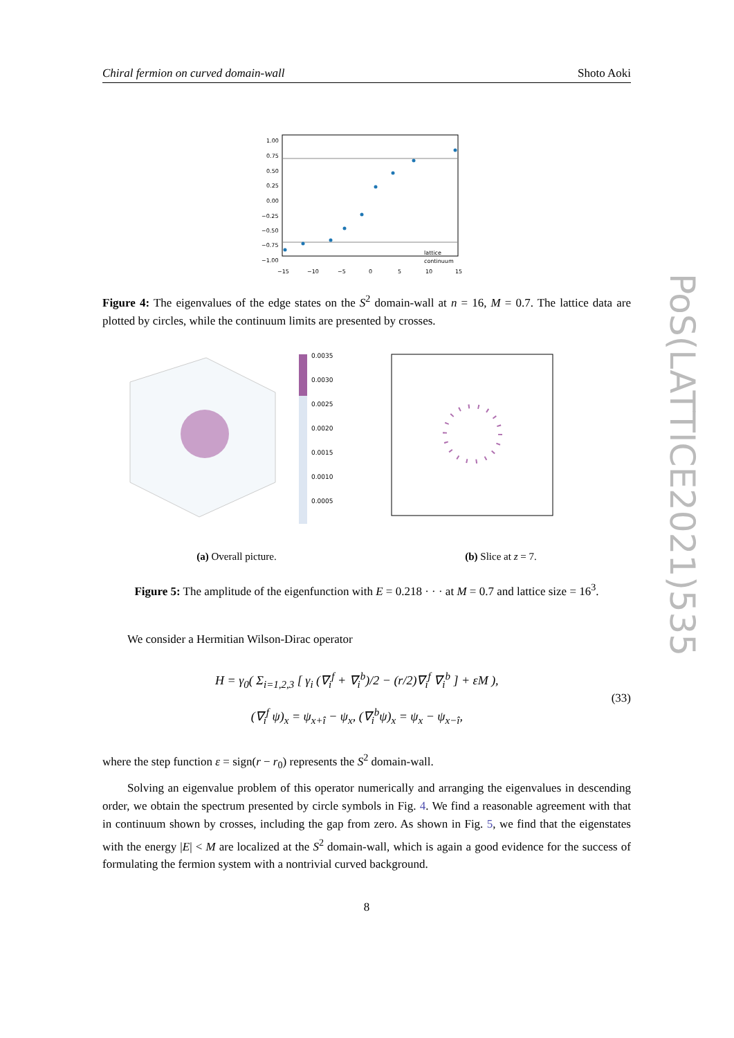Chiral fermion on curved domain-wall Shoto Aoki
PoS(LATTICE2021)535
1.00
0.75
0.50
0.25
0.00
−0.25
−0.50
−0.75
−1.00
−15
−10
−5
0
5
10
15
lattice
continuum
Figure 4: The eigenvalues of the edge states on the S<sup>2</sup> domain-wall at n = 16, M = 0.7. The lattice data are plotted by circles, while the continuum limits are presented by crosses.
0.0035
0.0030
0.0025
0.0020
0.0015
0.0010
0.0005
(a) Overall picture. (b) Slice at z = 7.
Figure 5: The amplitude of the eigenfunction with E = 0.218 · · · at M = 0.7 and lattice size = 16<sup>3</sup>.
We consider a Hermitian Wilson-Dirac operator
H = γ<sub>0</sub>( Σ<sub>i=1,2,3</sub> [ γ<sub>i</sub> (∇<sub>i</sub><sup>f</sup> + ∇<sub>i</sub><sup>b</sup>)/2 − (r/2)∇<sub>i</sub><sup>f</sup> ∇<sub>i</sub><sup>b</sup> ] + εM ),
(∇<sub>i</sub><sup>f</sup> ψ)<sub>x</sub> = ψ<sub>x+î</sub> − ψ<sub>x</sub>, (∇<sub>i</sub><sup>b</sup>ψ)<sub>x</sub> = ψ<sub>x</sub> − ψ<sub>x−î</sub>,
(33)
where the step function ε = sign(r − r<sub>0</sub>) represents the S<sup>2</sup> domain-wall.
Solving an eigenvalue problem of this operator numerically and arranging the eigenvalues in descending order, we obtain the spectrum presented by circle symbols in Fig. 4. We find a reasonable agreement with that in continuum shown by crosses, including the gap from zero. As shown in Fig. 5, we find that the eigenstates with the energy |E| < M are localized at the S<sup>2</sup> domain-wall, which is again a good evidence for the success of formulating the fermion system with a nontrivial curved background.
8